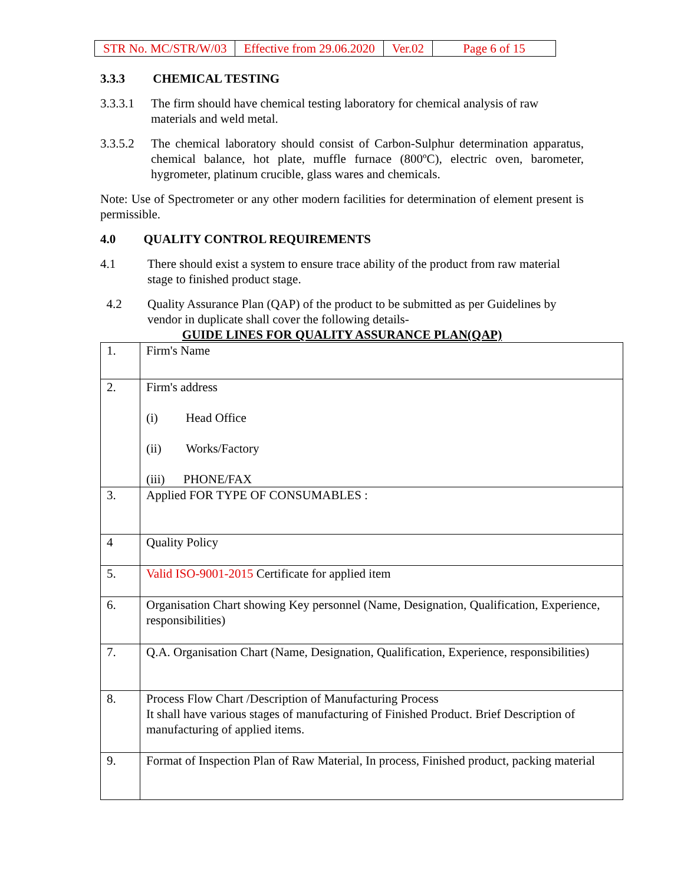| STR No. MC/STR/W/03 | Effective from 29.06.2020 | Ver.02 | Page 6 of 15 |
3.3.3 CHEMICAL TESTING
3.3.3.1 The firm should have chemical testing laboratory for chemical analysis of raw materials and weld metal.
3.3.5.2 The chemical laboratory should consist of Carbon-Sulphur determination apparatus, chemical balance, hot plate, muffle furnace (800ºC), electric oven, barometer, hygrometer, platinum crucible, glass wares and chemicals.
Note: Use of Spectrometer or any other modern facilities for determination of element present is permissible.
4.0 QUALITY CONTROL REQUIREMENTS
4.1 There should exist a system to ensure trace ability of the product from raw material stage to finished product stage.
4.2 Quality Assurance Plan (QAP) of the product to be submitted as per Guidelines by vendor in duplicate shall cover the following details-
GUIDE LINES FOR QUALITY ASSURANCE PLAN(QAP)
| 1. | Firm's Name |
| 2. | Firm's address (i) Head Office (ii) Works/Factory (iii) PHONE/FAX |
| 3. | Applied FOR TYPE OF CONSUMABLES : |
| 4 | Quality Policy |
| 5. | Valid ISO-9001-2015 Certificate for applied item |
| 6. | Organisation Chart showing Key personnel (Name, Designation, Qualification, Experience, responsibilities) |
| 7. | Q.A. Organisation Chart (Name, Designation, Qualification, Experience, responsibilities) |
| 8. | Process Flow Chart /Description of Manufacturing Process It shall have various stages of manufacturing of Finished Product. Brief Description of manufacturing of applied items. |
| 9. | Format of Inspection Plan of Raw Material, In process, Finished product, packing material |